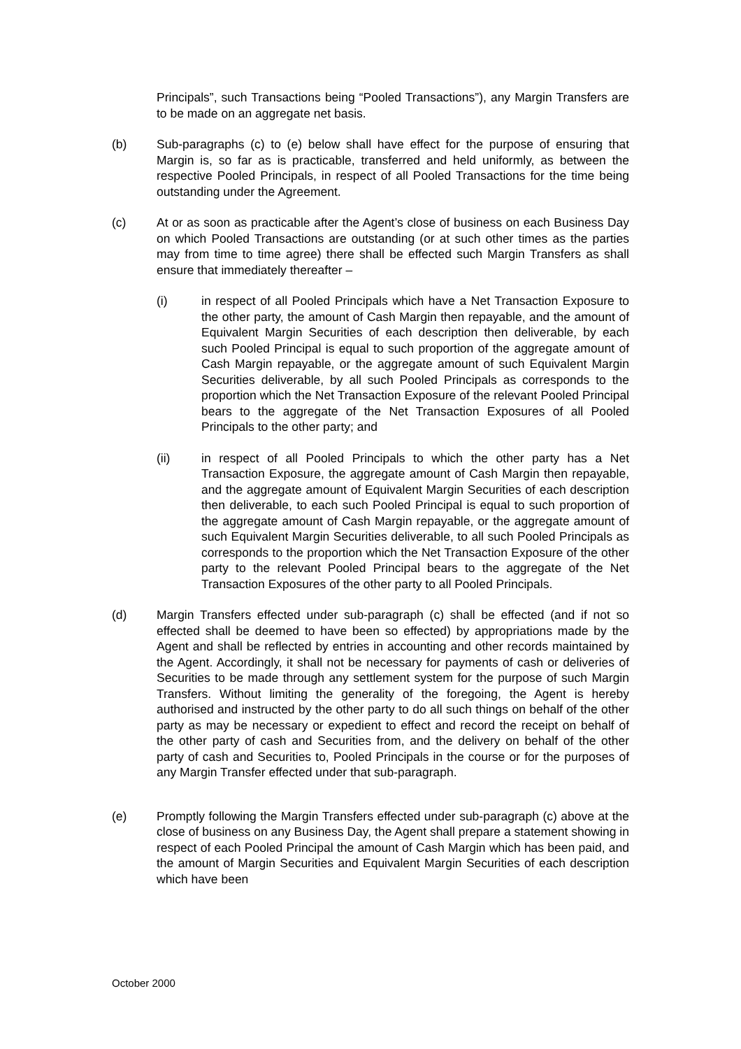Principals”, such Transactions being “Pooled Transactions”), any Margin Transfers are to be made on an aggregate net basis.
(b) Sub-paragraphs (c) to (e) below shall have effect for the purpose of ensuring that Margin is, so far as is practicable, transferred and held uniformly, as between the respective Pooled Principals, in respect of all Pooled Transactions for the time being outstanding under the Agreement.
(c) At or as soon as practicable after the Agent’s close of business on each Business Day on which Pooled Transactions are outstanding (or at such other times as the parties may from time to time agree) there shall be effected such Margin Transfers as shall ensure that immediately thereafter –
(i) in respect of all Pooled Principals which have a Net Transaction Exposure to the other party, the amount of Cash Margin then repayable, and the amount of Equivalent Margin Securities of each description then deliverable, by each such Pooled Principal is equal to such proportion of the aggregate amount of Cash Margin repayable, or the aggregate amount of such Equivalent Margin Securities deliverable, by all such Pooled Principals as corresponds to the proportion which the Net Transaction Exposure of the relevant Pooled Principal bears to the aggregate of the Net Transaction Exposures of all Pooled Principals to the other party; and
(ii) in respect of all Pooled Principals to which the other party has a Net Transaction Exposure, the aggregate amount of Cash Margin then repayable, and the aggregate amount of Equivalent Margin Securities of each description then deliverable, to each such Pooled Principal is equal to such proportion of the aggregate amount of Cash Margin repayable, or the aggregate amount of such Equivalent Margin Securities deliverable, to all such Pooled Principals as corresponds to the proportion which the Net Transaction Exposure of the other party to the relevant Pooled Principal bears to the aggregate of the Net Transaction Exposures of the other party to all Pooled Principals.
(d) Margin Transfers effected under sub-paragraph (c) shall be effected (and if not so effected shall be deemed to have been so effected) by appropriations made by the Agent and shall be reflected by entries in accounting and other records maintained by the Agent. Accordingly, it shall not be necessary for payments of cash or deliveries of Securities to be made through any settlement system for the purpose of such Margin Transfers. Without limiting the generality of the foregoing, the Agent is hereby authorised and instructed by the other party to do all such things on behalf of the other party as may be necessary or expedient to effect and record the receipt on behalf of the other party of cash and Securities from, and the delivery on behalf of the other party of cash and Securities to, Pooled Principals in the course or for the purposes of any Margin Transfer effected under that sub-paragraph.
(e) Promptly following the Margin Transfers effected under sub-paragraph (c) above at the close of business on any Business Day, the Agent shall prepare a statement showing in respect of each Pooled Principal the amount of Cash Margin which has been paid, and the amount of Margin Securities and Equivalent Margin Securities of each description which have been
October 2000